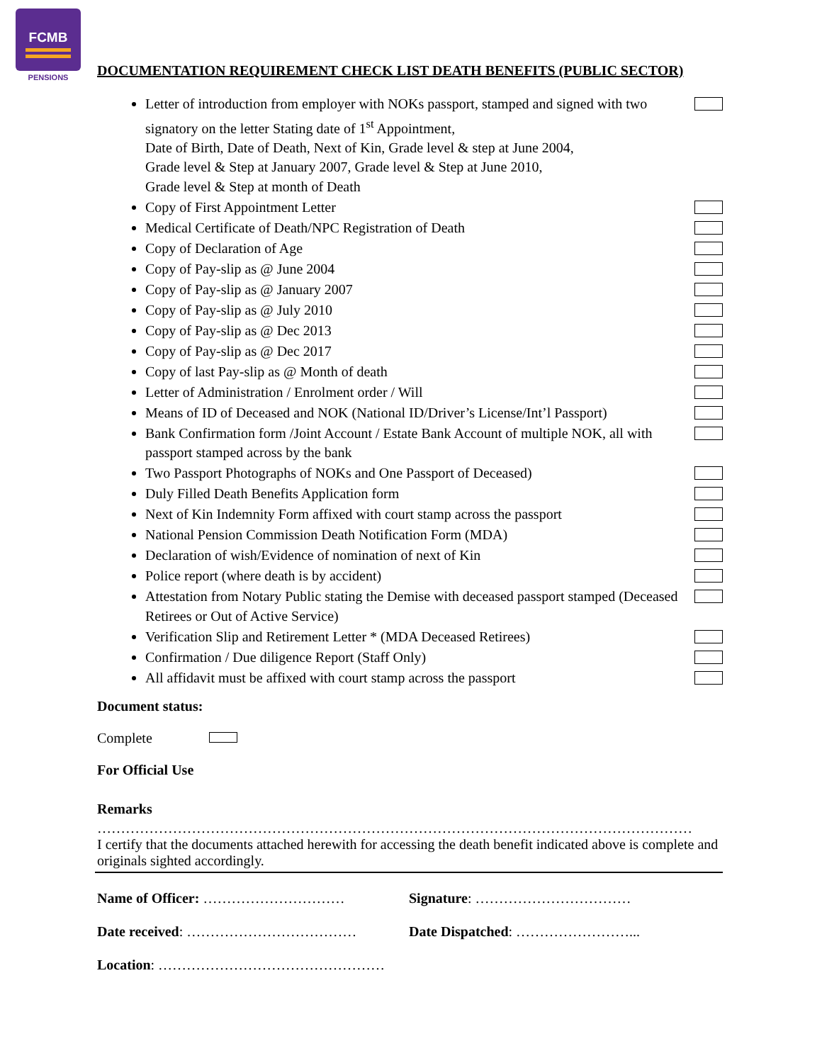FCMB
PENSIONS
DOCUMENTATION REQUIREMENT CHECK LIST DEATH BENEFITS (PUBLIC SECTOR)
Letter of introduction from employer with NOKs passport, stamped and signed with two signatory on the letter Stating date of 1<sup>st</sup> Appointment,
Date of Birth, Date of Death, Next of Kin, Grade level & step at June 2004,
Grade level & Step at January 2007, Grade level & Step at June 2010,
Grade level & Step at month of Death
Copy of First Appointment Letter
Medical Certificate of Death/NPC Registration of Death
Copy of Declaration of Age
Copy of Pay-slip as @ June 2004
Copy of Pay-slip as @ January 2007
Copy of Pay-slip as @ July 2010
Copy of Pay-slip as @ Dec 2013
Copy of Pay-slip as @ Dec 2017
Copy of last Pay-slip as @ Month of death
Letter of Administration / Enrolment order / Will
Means of ID of Deceased and NOK (National ID/Driver’s License/Int’l Passport)
Bank Confirmation form /Joint Account / Estate Bank Account of multiple NOK, all with passport stamped across by the bank
Two Passport Photographs of NOKs and One Passport of Deceased)
Duly Filled Death Benefits Application form
Next of Kin Indemnity Form affixed with court stamp across the passport
National Pension Commission Death Notification Form (MDA)
Declaration of wish/Evidence of nomination of next of Kin
Police report (where death is by accident)
Attestation from Notary Public stating the Demise with deceased passport stamped (Deceased Retirees or Out of Active Service)
Verification Slip and Retirement Letter * (MDA Deceased Retirees)
Confirmation / Due diligence Report (Staff Only)
All affidavit must be affixed with court stamp across the passport
Document status:
Complete
For Official Use
Remarks
………………………………………………………………………………………………………………
I certify that the documents attached herewith for accessing the death benefit indicated above is complete and originals sighted accordingly.
Name of Officer: ………………………… Signature: ……………………………
Date received: ……………………………… Date Dispatched: ……………………...
Location: …………………………………………